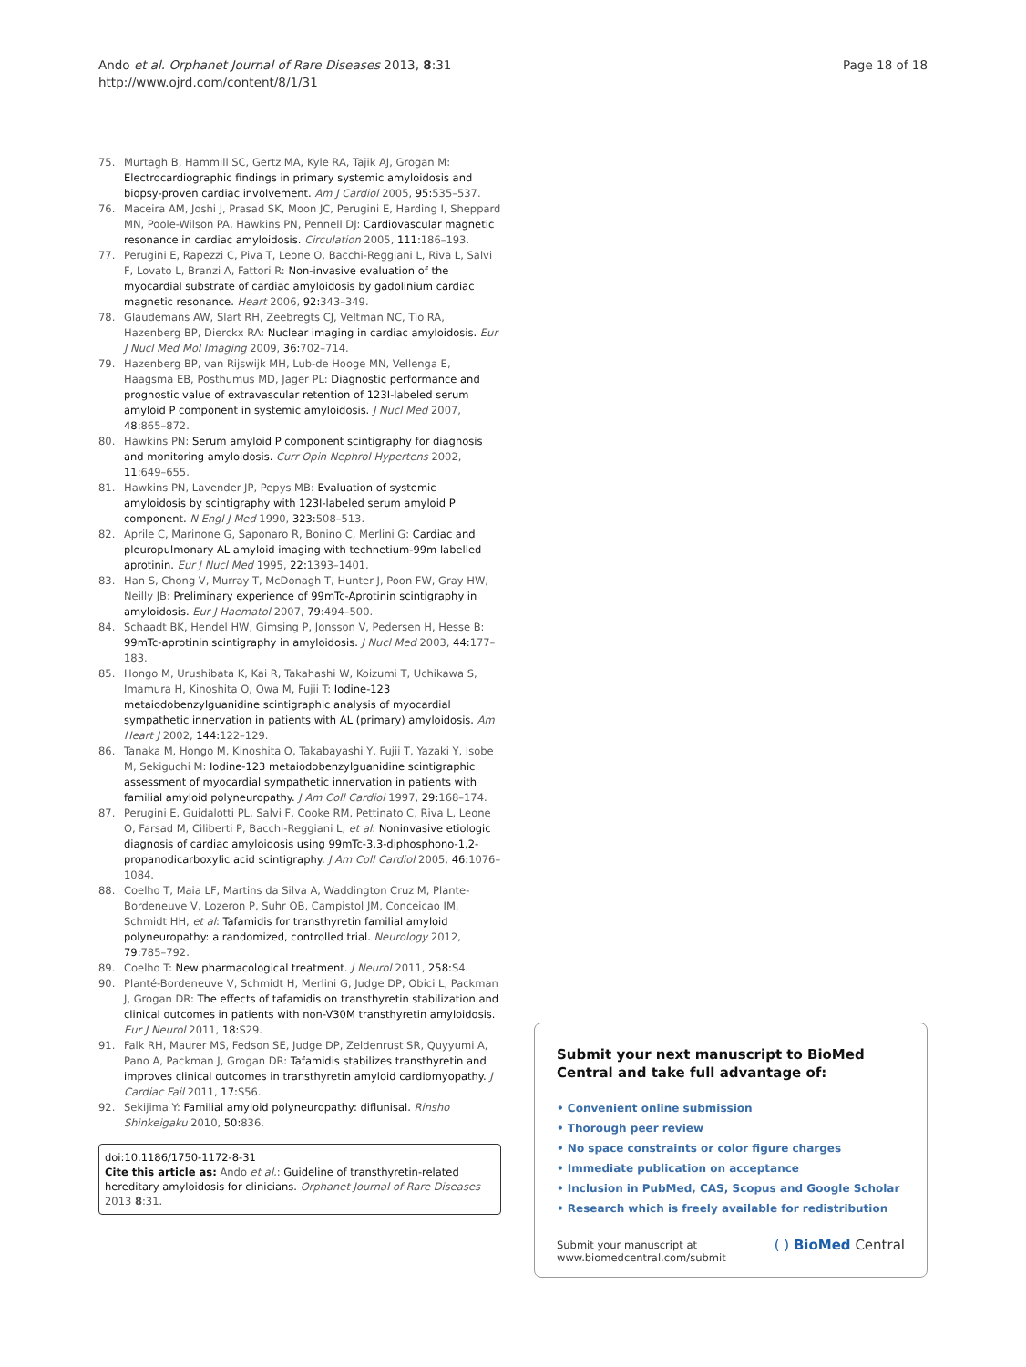Ando et al. Orphanet Journal of Rare Diseases 2013, 8:31
http://www.ojrd.com/content/8/1/31
Page 18 of 18
75. Murtagh B, Hammill SC, Gertz MA, Kyle RA, Tajik AJ, Grogan M: Electrocardiographic findings in primary systemic amyloidosis and biopsy-proven cardiac involvement. Am J Cardiol 2005, 95: 535–537.
76. Maceira AM, Joshi J, Prasad SK, Moon JC, Perugini E, Harding I, Sheppard MN, Poole-Wilson PA, Hawkins PN, Pennell DJ: Cardiovascular magnetic resonance in cardiac amyloidosis. Circulation 2005, 111: 186–193.
77. Perugini E, Rapezzi C, Piva T, Leone O, Bacchi-Reggiani L, Riva L, Salvi F, Lovato L, Branzi A, Fattori R: Non-invasive evaluation of the myocardial substrate of cardiac amyloidosis by gadolinium cardiac magnetic resonance. Heart 2006, 92: 343–349.
78. Glaudemans AW, Slart RH, Zeebregts CJ, Veltman NC, Tio RA, Hazenberg BP, Dierckx RA: Nuclear imaging in cardiac amyloidosis. Eur J Nucl Med Mol Imaging 2009, 36: 702–714.
79. Hazenberg BP, van Rijswijk MH, Lub-de Hooge MN, Vellenga E, Haagsma EB, Posthumus MD, Jager PL: Diagnostic performance and prognostic value of extravascular retention of 123I-labeled serum amyloid P component in systemic amyloidosis. J Nucl Med 2007, 48: 865–872.
80. Hawkins PN: Serum amyloid P component scintigraphy for diagnosis and monitoring amyloidosis. Curr Opin Nephrol Hypertens 2002, 11: 649–655.
81. Hawkins PN, Lavender JP, Pepys MB: Evaluation of systemic amyloidosis by scintigraphy with 123I-labeled serum amyloid P component. N Engl J Med 1990, 323: 508–513.
82. Aprile C, Marinone G, Saponaro R, Bonino C, Merlini G: Cardiac and pleuropulmonary AL amyloid imaging with technetium-99m labelled aprotinin. Eur J Nucl Med 1995, 22: 1393–1401.
83. Han S, Chong V, Murray T, McDonagh T, Hunter J, Poon FW, Gray HW, Neilly JB: Preliminary experience of 99mTc-Aprotinin scintigraphy in amyloidosis. Eur J Haematol 2007, 79: 494–500.
84. Schaadt BK, Hendel HW, Gimsing P, Jonsson V, Pedersen H, Hesse B: 99mTc-aprotinin scintigraphy in amyloidosis. J Nucl Med 2003, 44: 177–183.
85. Hongo M, Urushibata K, Kai R, Takahashi W, Koizumi T, Uchikawa S, Imamura H, Kinoshita O, Owa M, Fujii T: Iodine-123 metaiodobenzylguanidine scintigraphic analysis of myocardial sympathetic innervation in patients with AL (primary) amyloidosis. Am Heart J 2002, 144: 122–129.
86. Tanaka M, Hongo M, Kinoshita O, Takabayashi Y, Fujii T, Yazaki Y, Isobe M, Sekiguchi M: Iodine-123 metaiodobenzylguanidine scintigraphic assessment of myocardial sympathetic innervation in patients with familial amyloid polyneuropathy. J Am Coll Cardiol 1997, 29: 168–174.
87. Perugini E, Guidalotti PL, Salvi F, Cooke RM, Pettinato C, Riva L, Leone O, Farsad M, Ciliberti P, Bacchi-Reggiani L, et al: Noninvasive etiologic diagnosis of cardiac amyloidosis using 99mTc-3,3-diphosphono-1,2-propanodicarboxylic acid scintigraphy. J Am Coll Cardiol 2005, 46: 1076–1084.
88. Coelho T, Maia LF, Martins da Silva A, Waddington Cruz M, Plante-Bordeneuve V, Lozeron P, Suhr OB, Campistol JM, Conceicao IM, Schmidt HH, et al: Tafamidis for transthyretin familial amyloid polyneuropathy: a randomized, controlled trial. Neurology 2012, 79: 785–792.
89. Coelho T: New pharmacological treatment. J Neurol 2011, 258: S4.
90. Planté-Bordeneuve V, Schmidt H, Merlini G, Judge DP, Obici L, Packman J, Grogan DR: The effects of tafamidis on transthyretin stabilization and clinical outcomes in patients with non-V30M transthyretin amyloidosis. Eur J Neurol 2011, 18: S29.
91. Falk RH, Maurer MS, Fedson SE, Judge DP, Zeldenrust SR, Quyyumi A, Pano A, Packman J, Grogan DR: Tafamidis stabilizes transthyretin and improves clinical outcomes in transthyretin amyloid cardiomyopathy. J Cardiac Fail 2011, 17: S56.
92. Sekijima Y: Familial amyloid polyneuropathy: diflunisal. Rinsho Shinkeigaku 2010, 50: 836.
doi:10.1186/1750-1172-8-31
Cite this article as: Ando et al.: Guideline of transthyretin-related hereditary amyloidosis for clinicians. Orphanet Journal of Rare Diseases 2013 8:31.
Submit your next manuscript to BioMed Central and take full advantage of:
• Convenient online submission
• Thorough peer review
• No space constraints or color figure charges
• Immediate publication on acceptance
• Inclusion in PubMed, CAS, Scopus and Google Scholar
• Research which is freely available for redistribution
Submit your manuscript at
www.biomedcentral.com/submit
( ) BioMed Central